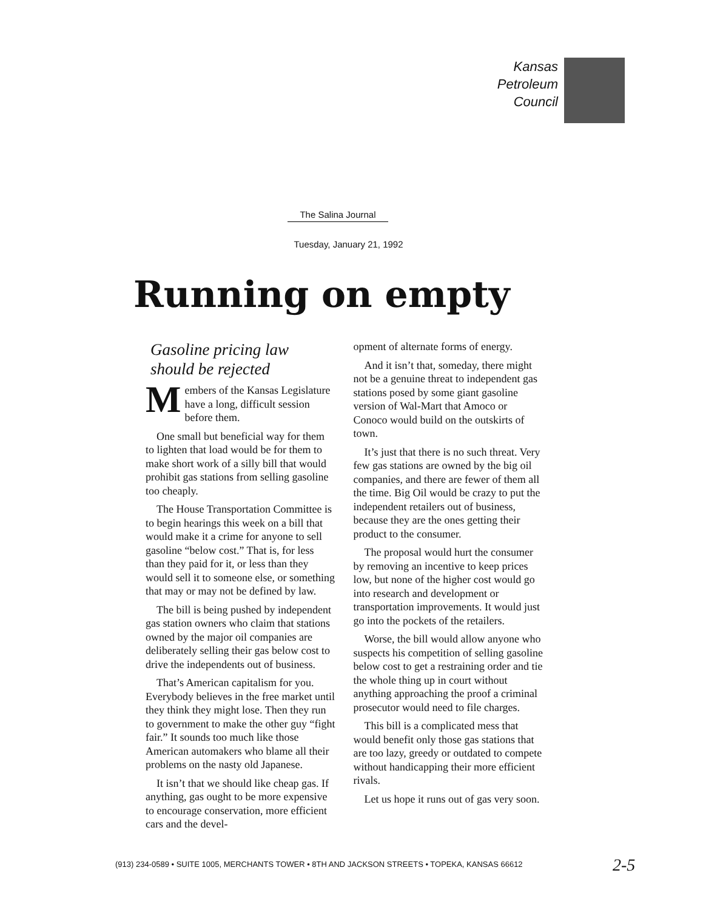Kansas
Petroleum
Council
The Salina Journal
Tuesday, January 21, 1992
Running on empty
Gasoline pricing law should be rejected
Members of the Kansas Legislature have a long, difficult session before them.
One small but beneficial way for them to lighten that load would be for them to make short work of a silly bill that would prohibit gas stations from selling gasoline too cheaply.
The House Transportation Committee is to begin hearings this week on a bill that would make it a crime for anyone to sell gasoline “below cost.” That is, for less than they paid for it, or less than they would sell it to someone else, or something that may or may not be defined by law.
The bill is being pushed by independent gas station owners who claim that stations owned by the major oil companies are deliberately selling their gas below cost to drive the independents out of business.
That’s American capitalism for you. Everybody believes in the free market until they think they might lose. Then they run to government to make the other guy “fight fair.” It sounds too much like those American automakers who blame all their problems on the nasty old Japanese.
It isn’t that we should like cheap gas. If anything, gas ought to be more expensive to encourage conservation, more efficient cars and the devel-
opment of alternate forms of energy.
And it isn’t that, someday, there might not be a genuine threat to independent gas stations posed by some giant gasoline version of Wal-Mart that Amoco or Conoco would build on the outskirts of town.
It’s just that there is no such threat. Very few gas stations are owned by the big oil companies, and there are fewer of them all the time. Big Oil would be crazy to put the independent retailers out of business, because they are the ones getting their product to the consumer.
The proposal would hurt the consumer by removing an incentive to keep prices low, but none of the higher cost would go into research and development or transportation improvements. It would just go into the pockets of the retailers.
Worse, the bill would allow anyone who suspects his competition of selling gasoline below cost to get a restraining order and tie the whole thing up in court without anything approaching the proof a criminal prosecutor would need to file charges.
This bill is a complicated mess that would benefit only those gas stations that are too lazy, greedy or outdated to compete without handicapping their more efficient rivals.
Let us hope it runs out of gas very soon.
(913) 234-0589 • SUITE 1005, MERCHANTS TOWER • 8TH AND JACKSON STREETS • TOPEKA, KANSAS 66612
2-5